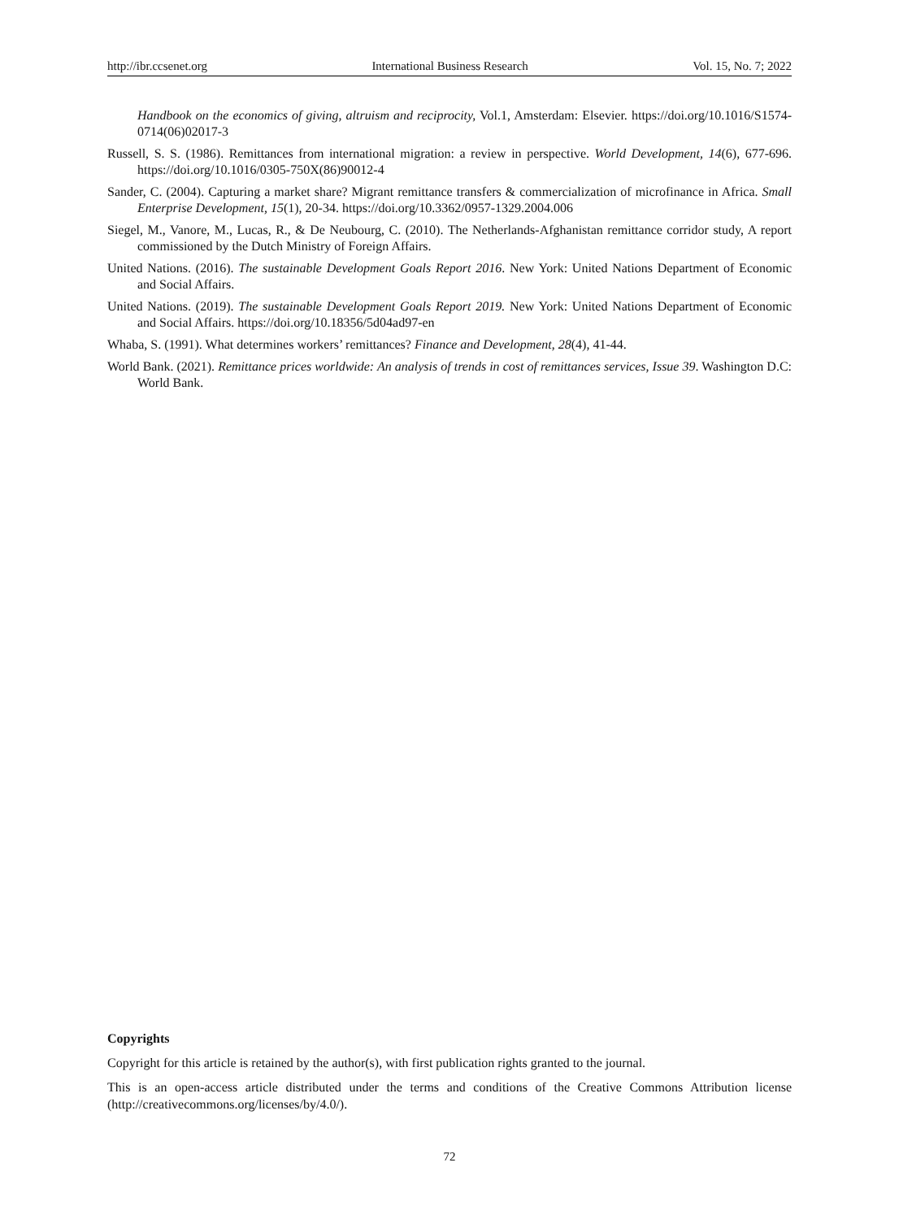http://ibr.ccsenet.org International Business Research Vol. 15, No. 7; 2022
Handbook on the economics of giving, altruism and reciprocity, Vol.1, Amsterdam: Elsevier. https://doi.org/10.1016/S1574-0714(06)02017-3
Russell, S. S. (1986). Remittances from international migration: a review in perspective. World Development, 14(6), 677-696. https://doi.org/10.1016/0305-750X(86)90012-4
Sander, C. (2004). Capturing a market share? Migrant remittance transfers & commercialization of microfinance in Africa. Small Enterprise Development, 15(1), 20-34. https://doi.org/10.3362/0957-1329.2004.006
Siegel, M., Vanore, M., Lucas, R., & De Neubourg, C. (2010). The Netherlands-Afghanistan remittance corridor study, A report commissioned by the Dutch Ministry of Foreign Affairs.
United Nations. (2016). The sustainable Development Goals Report 2016. New York: United Nations Department of Economic and Social Affairs.
United Nations. (2019). The sustainable Development Goals Report 2019. New York: United Nations Department of Economic and Social Affairs. https://doi.org/10.18356/5d04ad97-en
Whaba, S. (1991). What determines workers’ remittances? Finance and Development, 28(4), 41-44.
World Bank. (2021). Remittance prices worldwide: An analysis of trends in cost of remittances services, Issue 39. Washington D.C: World Bank.
Copyrights
Copyright for this article is retained by the author(s), with first publication rights granted to the journal.
This is an open-access article distributed under the terms and conditions of the Creative Commons Attribution license (http://creativecommons.org/licenses/by/4.0/).
72